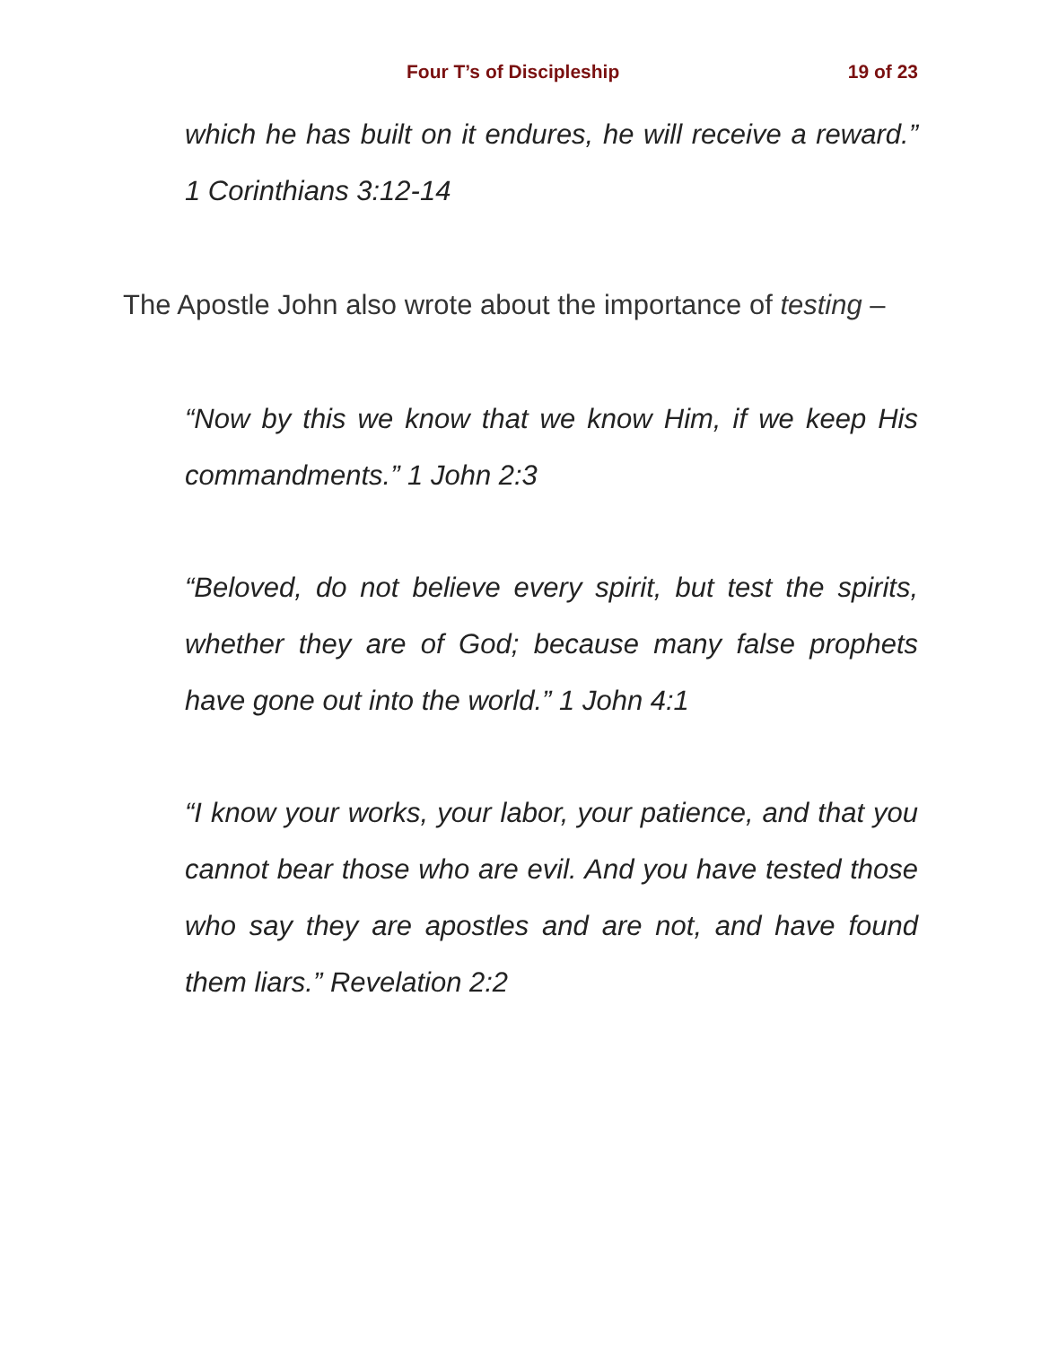Four T’s of Discipleship 19 of 23
which he has built on it endures, he will receive a reward.” 1 Corinthians 3:12-14
The Apostle John also wrote about the importance of testing –
“Now by this we know that we know Him, if we keep His commandments.” 1 John 2:3
“Beloved, do not believe every spirit, but test the spirits, whether they are of God; because many false prophets have gone out into the world.” 1 John 4:1
“I know your works, your labor, your patience, and that you cannot bear those who are evil. And you have tested those who say they are apostles and are not, and have found them liars.” Revelation 2:2